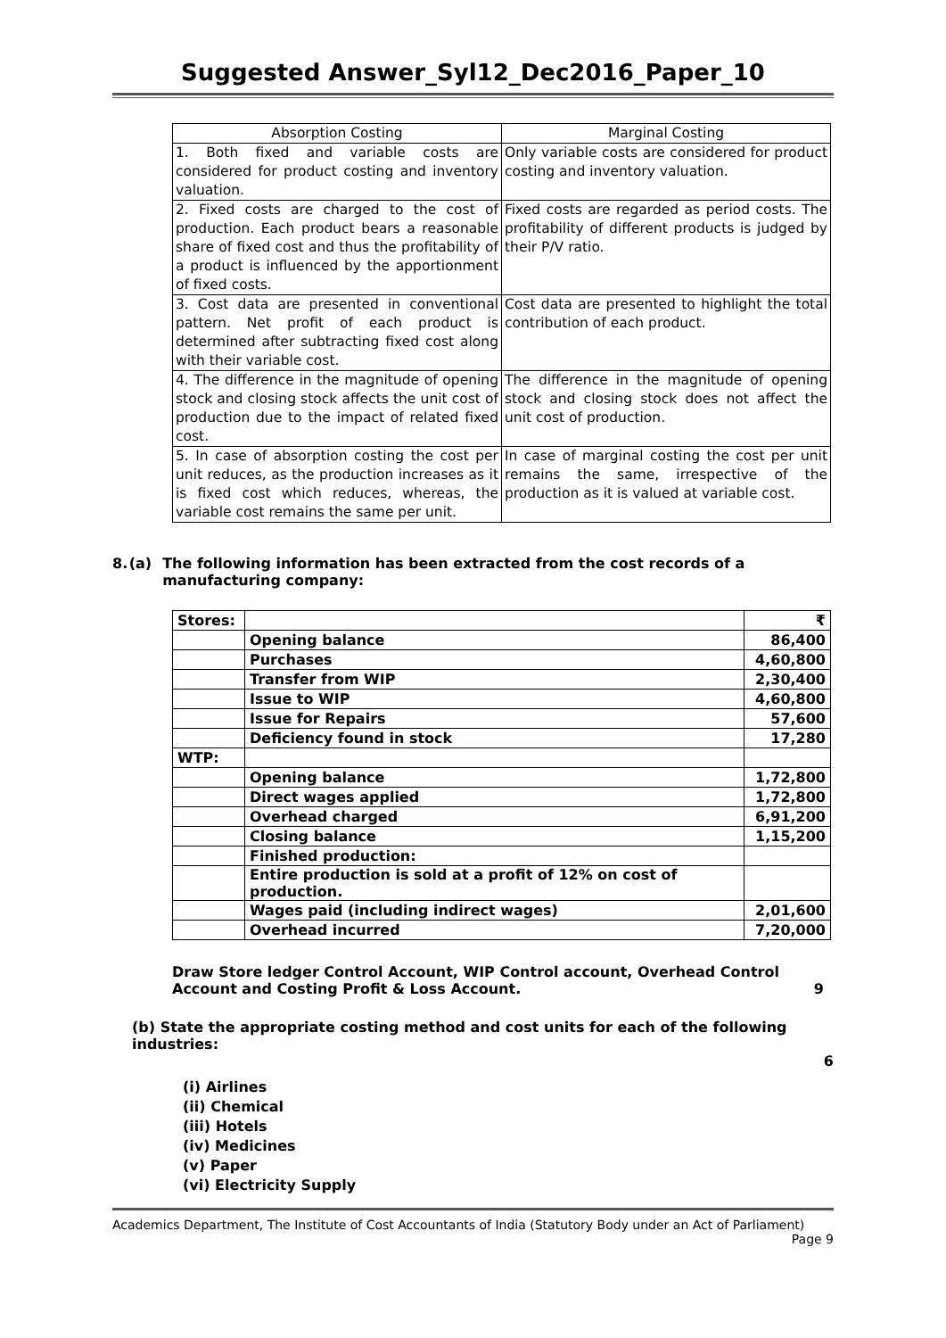Suggested Answer_Syl12_Dec2016_Paper_10
| Absorption Costing | Marginal Costing |
| --- | --- |
| 1. Both fixed and variable costs are considered for product costing and inventory valuation. | Only variable costs are considered for product costing and inventory valuation. |
| 2. Fixed costs are charged to the cost of production. Each product bears a reasonable share of fixed cost and thus the profitability of a product is influenced by the apportionment of fixed costs. | Fixed costs are regarded as period costs. The profitability of different products is judged by their P/V ratio. |
| 3. Cost data are presented in conventional pattern. Net profit of each product is determined after subtracting fixed cost along with their variable cost. | Cost data are presented to highlight the total contribution of each product. |
| 4. The difference in the magnitude of opening stock and closing stock affects the unit cost of production due to the impact of related fixed cost. | The difference in the magnitude of opening stock and closing stock does not affect the unit cost of production. |
| 5. In case of absorption costing the cost per unit reduces, as the production increases as it is fixed cost which reduces, whereas, the variable cost remains the same per unit. | In case of marginal costing the cost per unit remains the same, irrespective of the production as it is valued at variable cost. |
8. (a) The following information has been extracted from the cost records of a manufacturing company:
| Stores: | | ₹ |
| --- | --- | --- |
| | Opening balance | 86,400 |
| | Purchases | 4,60,800 |
| | Transfer from WIP | 2,30,400 |
| | Issue to WIP | 4,60,800 |
| | Issue for Repairs | 57,600 |
| | Deficiency found in stock | 17,280 |
| WTP: | | |
| | Opening balance | 1,72,800 |
| | Direct wages applied | 1,72,800 |
| | Overhead charged | 6,91,200 |
| | Closing balance | 1,15,200 |
| | Finished production: | |
| | Entire production is sold at a profit of 12% on cost of production. | |
| | Wages paid (including indirect wages) | 2,01,600 |
| | Overhead incurred | 7,20,000 |
Draw Store ledger Control Account, WIP Control account, Overhead Control Account and Costing Profit & Loss Account. 9
(b) State the appropriate costing method and cost units for each of the following industries:
6
(i) Airlines
(ii) Chemical
(iii) Hotels
(iv) Medicines
(v) Paper
(vi) Electricity Supply
Academics Department, The Institute of Cost Accountants of India (Statutory Body under an Act of Parliament)
Page 9